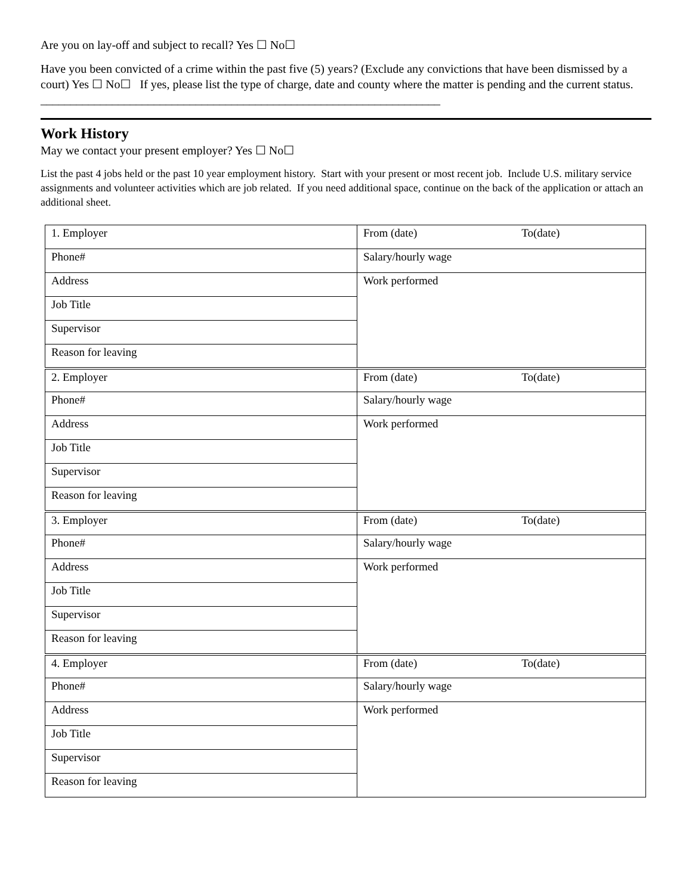Are you on lay-off and subject to recall? Yes ☐ No☐
Have you been convicted of a crime within the past five (5) years? (Exclude any convictions that have been dismissed by a court) Yes ☐ No☐ If yes, please list the type of charge, date and county where the matter is pending and the current status. ___________________________________________________________________
Work History
May we contact your present employer? Yes ☐ No☐
List the past 4 jobs held or the past 10 year employment history. Start with your present or most recent job. Include U.S. military service assignments and volunteer activities which are job related. If you need additional space, continue on the back of the application or attach an additional sheet.
| 1. Employer | From (date) To(date) |
| Phone# | Salary/hourly wage |
| Address | Work performed |
| Job Title | |
| Supervisor | |
| Reason for leaving | |
| 2. Employer | From (date) To(date) |
| Phone# | Salary/hourly wage |
| Address | Work performed |
| Job Title | |
| Supervisor | |
| Reason for leaving | |
| 3. Employer | From (date) To(date) |
| Phone# | Salary/hourly wage |
| Address | Work performed |
| Job Title | |
| Supervisor | |
| Reason for leaving | |
| 4. Employer | From (date) To(date) |
| Phone# | Salary/hourly wage |
| Address | Work performed |
| Job Title | |
| Supervisor | |
| Reason for leaving | |